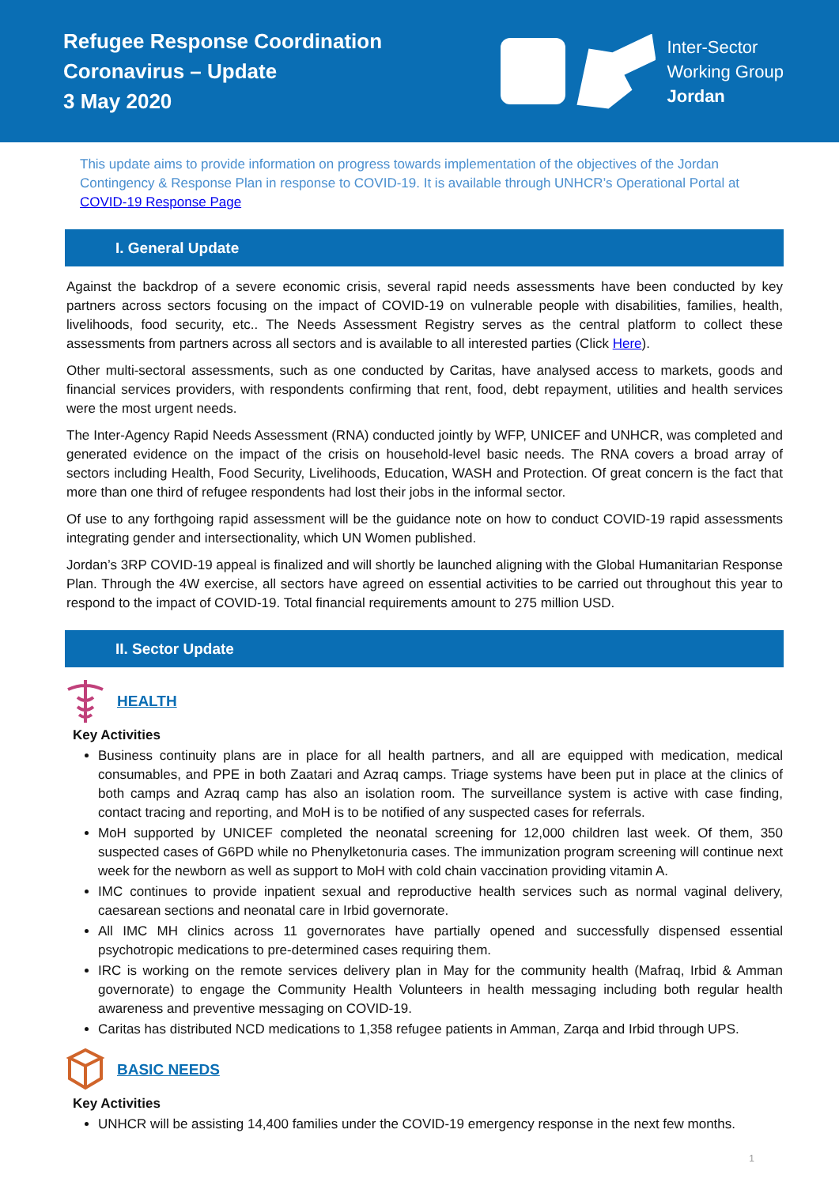Refugee Response Coordination
Coronavirus – Update
3 May 2020
Inter-Sector
Working Group
Jordan
This update aims to provide information on progress towards implementation of the objectives of the Jordan Contingency & Response Plan in response to COVID-19. It is available through UNHCR’s Operational Portal at COVID-19 Response Page
I. General Update
Against the backdrop of a severe economic crisis, several rapid needs assessments have been conducted by key partners across sectors focusing on the impact of COVID-19 on vulnerable people with disabilities, families, health, livelihoods, food security, etc.. The Needs Assessment Registry serves as the central platform to collect these assessments from partners across all sectors and is available to all interested parties (Click Here).
Other multi-sectoral assessments, such as one conducted by Caritas, have analysed access to markets, goods and financial services providers, with respondents confirming that rent, food, debt repayment, utilities and health services were the most urgent needs.
The Inter-Agency Rapid Needs Assessment (RNA) conducted jointly by WFP, UNICEF and UNHCR, was completed and generated evidence on the impact of the crisis on household-level basic needs. The RNA covers a broad array of sectors including Health, Food Security, Livelihoods, Education, WASH and Protection. Of great concern is the fact that more than one third of refugee respondents had lost their jobs in the informal sector.
Of use to any forthgoing rapid assessment will be the guidance note on how to conduct COVID-19 rapid assessments integrating gender and intersectionality, which UN Women published.
Jordan’s 3RP COVID-19 appeal is finalized and will shortly be launched aligning with the Global Humanitarian Response Plan. Through the 4W exercise, all sectors have agreed on essential activities to be carried out throughout this year to respond to the impact of COVID-19. Total financial requirements amount to 275 million USD.
II. Sector Update
HEALTH
Key Activities
Business continuity plans are in place for all health partners, and all are equipped with medication, medical consumables, and PPE in both Zaatari and Azraq camps. Triage systems have been put in place at the clinics of both camps and Azraq camp has also an isolation room. The surveillance system is active with case finding, contact tracing and reporting, and MoH is to be notified of any suspected cases for referrals.
MoH supported by UNICEF completed the neonatal screening for 12,000 children last week. Of them, 350 suspected cases of G6PD while no Phenylketonuria cases. The immunization program screening will continue next week for the newborn as well as support to MoH with cold chain vaccination providing vitamin A.
IMC continues to provide inpatient sexual and reproductive health services such as normal vaginal delivery, caesarean sections and neonatal care in Irbid governorate.
All IMC MH clinics across 11 governorates have partially opened and successfully dispensed essential psychotropic medications to pre-determined cases requiring them.
IRC is working on the remote services delivery plan in May for the community health (Mafraq, Irbid & Amman governorate) to engage the Community Health Volunteers in health messaging including both regular health awareness and preventive messaging on COVID-19.
Caritas has distributed NCD medications to 1,358 refugee patients in Amman, Zarqa and Irbid through UPS.
BASIC NEEDS
Key Activities
UNHCR will be assisting 14,400 families under the COVID-19 emergency response in the next few months.
1